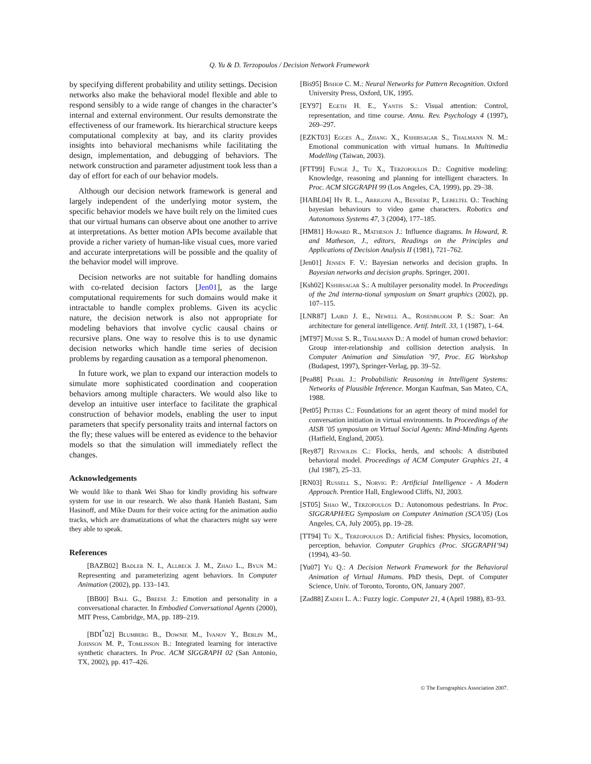Q. Yu & D. Terzopoulos / Decision Network Framework
by specifying different probability and utility settings. Decision networks also make the behavioral model flexible and able to respond sensibly to a wide range of changes in the character’s internal and external environment. Our results demonstrate the effectiveness of our framework. Its hierarchical structure keeps computational complexity at bay, and its clarity provides insights into behavioral mechanisms while facilitating the design, implementation, and debugging of behaviors. The network construction and parameter adjustment took less than a day of effort for each of our behavior models.
Although our decision network framework is general and largely independent of the underlying motor system, the specific behavior models we have built rely on the limited cues that our virtual humans can observe about one another to arrive at interpretations. As better motion APIs become available that provide a richer variety of human-like visual cues, more varied and accurate interpretations will be possible and the quality of the behavior model will improve.
Decision networks are not suitable for handling domains with co-related decision factors [Jen01], as the large computational requirements for such domains would make it intractable to handle complex problems. Given its acyclic nature, the decision network is also not appropriate for modeling behaviors that involve cyclic causal chains or recursive plans. One way to resolve this is to use dynamic decision networks which handle time series of decision problems by regarding causation as a temporal phenomenon.
In future work, we plan to expand our interaction models to simulate more sophisticated coordination and cooperation behaviors among multiple characters. We would also like to develop an intuitive user interface to facilitate the graphical construction of behavior models, enabling the user to input parameters that specify personality traits and internal factors on the fly; these values will be entered as evidence to the behavior models so that the simulation will immediately reflect the changes.
Acknowledgements
We would like to thank Wei Shao for kindly providing his software system for use in our research. We also thank Hanieh Bastani, Sam Hasinoff, and Mike Daum for their voice acting for the animation audio tracks, which are dramatizations of what the characters might say were they able to speak.
References
[BAZB02] Badler N. I., Allbeck J. M., Zhao L., Byun M.: Representing and parameterizing agent behaviors. In Computer Animation (2002), pp. 133–143.
[BB00] Ball G., Breese J.: Emotion and personality in a conversational character. In Embodied Conversational Agents (2000), MIT Press, Cambridge, MA, pp. 189–219.
[BDI<sup>*</sup>02] Blumberg B., Downie M., Ivanov Y., Berlin M., Johnson M. P., Tomlinson B.: Integrated learning for interactive synthetic characters. In Proc. ACM SIGGRAPH 02 (San Antonio, TX, 2002), pp. 417–426.
[Bis95] Bishop C. M.: Neural Networks for Pattern Recognition. Oxford University Press, Oxford, UK, 1995.
[EY97] Egeth H. E., Yantis S.: Visual attention: Control, representation, and time course. Annu. Rev. Psychology 4 (1997), 269–297.
[EZKT03] Egges A., Zhang X., Kshirsagar S., Thalmann N. M.: Emotional communication with virtual humans. In Multimedia Modelling (Taiwan, 2003).
[FTT99] Funge J., Tu X., Terzopoulos D.: Cognitive modeling: Knowledge, reasoning and planning for intelligent characters. In Proc. ACM SIGGRAPH 99 (Los Angeles, CA, 1999), pp. 29–38.
[HABL04] Hy R. L., Arrigoni A., Bessière P., Lebeltel O.: Teaching bayesian behaviours to video game characters. Robotics and Autonomous Systems 47, 3 (2004), 177–185.
[HM81] Howard R., Matheson J.: Influence diagrams. In Howard, R. and Matheson, J., editors, Readings on the Principles and Applications of Decision Analysis II (1981), 721–762.
[Jen01] Jensen F. V.: Bayesian networks and decision graphs. In Bayesian networks and decision graphs. Springer, 2001.
[Ksh02] Kshirsagar S.: A multilayer personality model. In Proceedings of the 2nd interna-tional symposium on Smart graphics (2002), pp. 107–115.
[LNR87] Laird J. E., Newell A., Rosenbloom P. S.: Soar: An architecture for general intelligence. Artif. Intell. 33, 1 (1987), 1–64.
[MT97] Musse S. R., Thalmann D.: A model of human crowd behavior: Group inter-relationship and collision detection analysis. In Computer Animation and Simulation ’97, Proc. EG Workshop (Budapest, 1997), Springer-Verlag, pp. 39–52.
[Pea88] Pearl J.: Probabilistic Reasoning in Intelligent Systems: Networks of Plausible Inference. Morgan Kaufman, San Mateo, CA, 1988.
[Pet05] Peters C.: Foundations for an agent theory of mind model for conversation initiation in virtual environments. In Proceedings of the AISB ’05 symposium on Virtual Social Agents: Mind-Minding Agents (Hatfield, England, 2005).
[Rey87] Reynolds C.: Flocks, herds, and schools: A distributed behavioral model. Proceedings of ACM Computer Graphics 21, 4 (Jul 1987), 25–33.
[RN03] Russell S., Norvig P.: Artificial Intelligence - A Modern Approach. Prentice Hall, Englewood Cliffs, NJ, 2003.
[ST05] Shao W., Terzopoulos D.: Autonomous pedestrians. In Proc. SIGGRAPH/EG Symposium on Computer Animation (SCA’05) (Los Angeles, CA, July 2005), pp. 19–28.
[TT94] Tu X., Terzopoulos D.: Artificial fishes: Physics, locomotion, perception, behavior. Computer Graphics (Proc. SIGGRAPH’94) (1994), 43–50.
[Yu07] Yu Q.: A Decision Network Framework for the Behavioral Animation of Virtual Humans. PhD thesis, Dept. of Computer Science, Univ. of Toronto, Toronto, ON, January 2007.
[Zad88] Zadeh L. A.: Fuzzy logic. Computer 21, 4 (April 1988), 83–93.
© The Eurographics Association 2007.